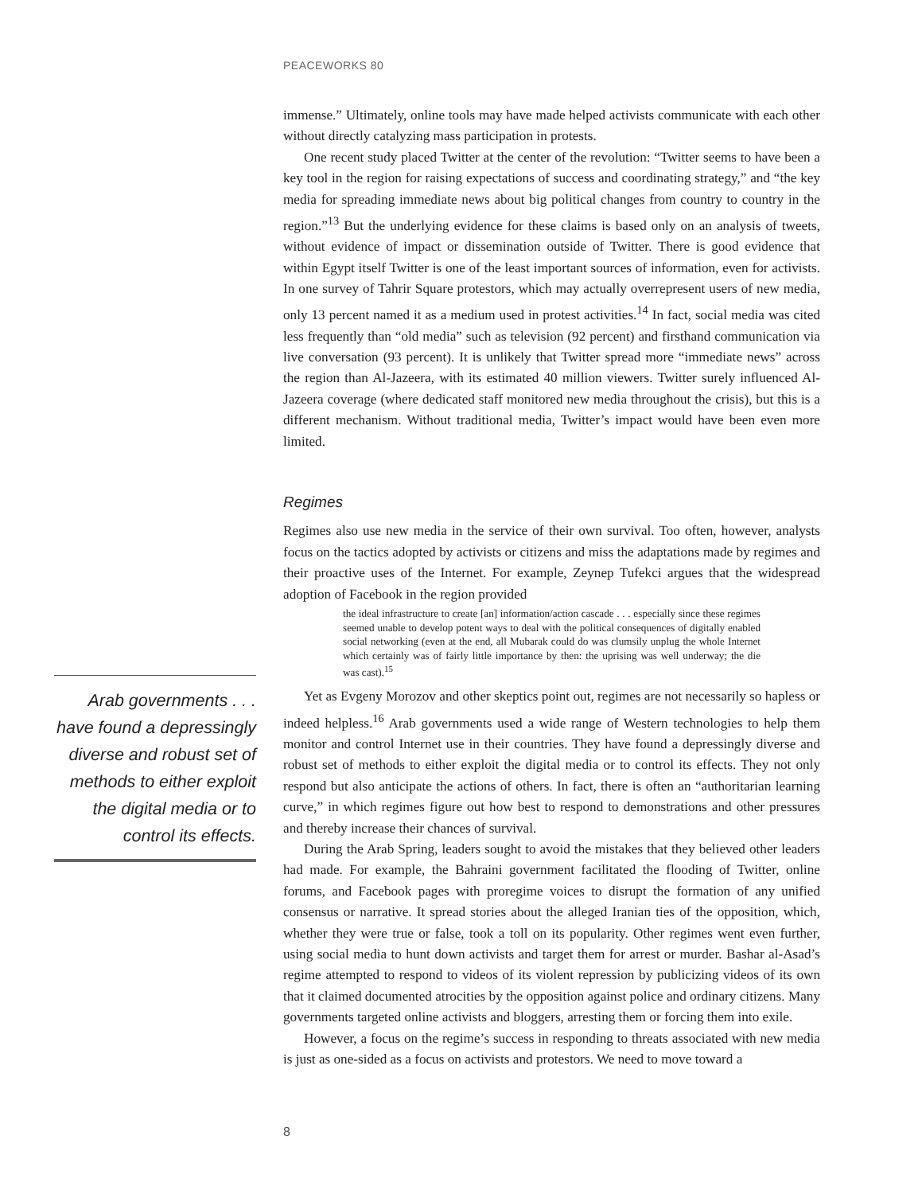PEACEWORKS 80
immense.” Ultimately, online tools may have made helped activists communicate with each other without directly catalyzing mass participation in protests.
One recent study placed Twitter at the center of the revolution: “Twitter seems to have been a key tool in the region for raising expectations of success and coordinating strategy,” and “the key media for spreading immediate news about big political changes from country to country in the region.”<sup>13</sup> But the underlying evidence for these claims is based only on an analysis of tweets, without evidence of impact or dissemination outside of Twitter. There is good evidence that within Egypt itself Twitter is one of the least important sources of information, even for activists. In one survey of Tahrir Square protestors, which may actually overrepresent users of new media, only 13 percent named it as a medium used in protest activities.<sup>14</sup> In fact, social media was cited less frequently than “old media” such as television (92 percent) and firsthand communication via live conversation (93 percent). It is unlikely that Twitter spread more “immediate news” across the region than Al-Jazeera, with its estimated 40 million viewers. Twitter surely influenced Al-Jazeera coverage (where dedicated staff monitored new media throughout the crisis), but this is a different mechanism. Without traditional media, Twitter’s impact would have been even more limited.
Regimes
Regimes also use new media in the service of their own survival. Too often, however, analysts focus on the tactics adopted by activists or citizens and miss the adaptations made by regimes and their proactive uses of the Internet. For example, Zeynep Tufekci argues that the widespread adoption of Facebook in the region provided
the ideal infrastructure to create [an] information/action cascade . . . especially since these regimes seemed unable to develop potent ways to deal with the political consequences of digitally enabled social networking (even at the end, all Mubarak could do was clumsily unplug the whole Internet which certainly was of fairly little importance by then: the uprising was well underway; the die was cast).<sup>15</sup>
Yet as Evgeny Morozov and other skeptics point out, regimes are not necessarily so hapless or indeed helpless.<sup>16</sup> Arab governments used a wide range of Western technologies to help them monitor and control Internet use in their countries. They have found a depressingly diverse and robust set of methods to either exploit the digital media or to control its effects. They not only respond but also anticipate the actions of others. In fact, there is often an “authoritarian learning curve,” in which regimes figure out how best to respond to demonstrations and other pressures and thereby increase their chances of survival.
During the Arab Spring, leaders sought to avoid the mistakes that they believed other leaders had made. For example, the Bahraini government facilitated the flooding of Twitter, online forums, and Facebook pages with proregime voices to disrupt the formation of any unified consensus or narrative. It spread stories about the alleged Iranian ties of the opposition, which, whether they were true or false, took a toll on its popularity. Other regimes went even further, using social media to hunt down activists and target them for arrest or murder. Bashar al-Asad’s regime attempted to respond to videos of its violent repression by publicizing videos of its own that it claimed documented atrocities by the opposition against police and ordinary citizens. Many governments targeted online activists and bloggers, arresting them or forcing them into exile.
However, a focus on the regime’s success in responding to threats associated with new media is just as one-sided as a focus on activists and protestors. We need to move toward a
Arab governments . . .
have found a depressingly
diverse and robust set of
methods to either exploit
the digital media or to
control its effects.
8